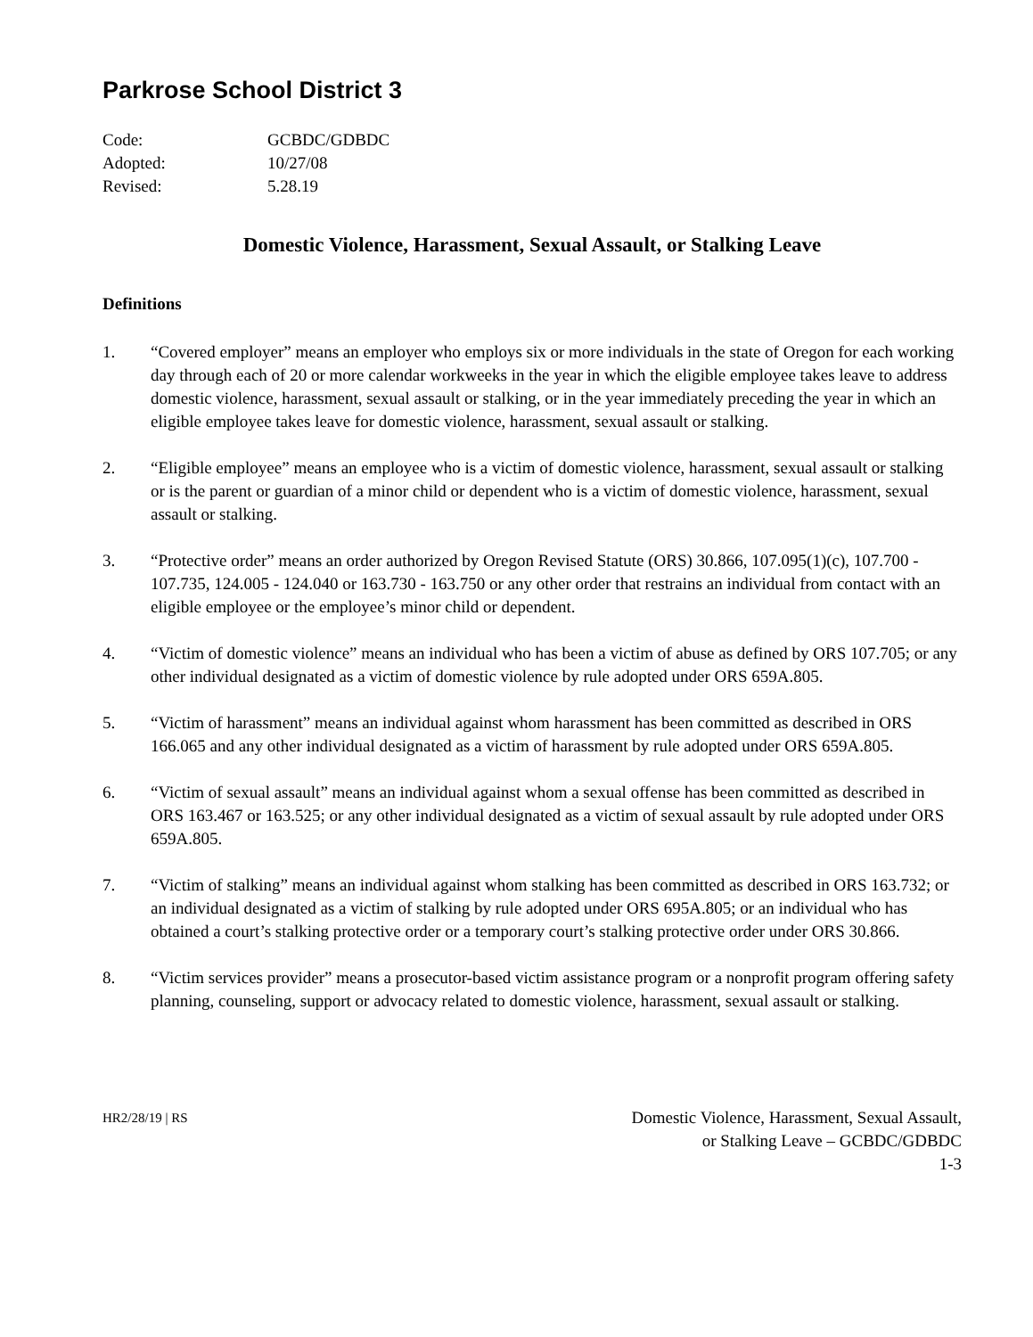Parkrose School District 3
Code: GCBDC/GDBDC
Adopted: 10/27/08
Revised: 5.28.19
Domestic Violence, Harassment, Sexual Assault, or Stalking Leave
Definitions
1. “Covered employer” means an employer who employs six or more individuals in the state of Oregon for each working day through each of 20 or more calendar workweeks in the year in which the eligible employee takes leave to address domestic violence, harassment, sexual assault or stalking, or in the year immediately preceding the year in which an eligible employee takes leave for domestic violence, harassment, sexual assault or stalking.
2. “Eligible employee” means an employee who is a victim of domestic violence, harassment, sexual assault or stalking or is the parent or guardian of a minor child or dependent who is a victim of domestic violence, harassment, sexual assault or stalking.
3. “Protective order” means an order authorized by Oregon Revised Statute (ORS) 30.866, 107.095(1)(c), 107.700 - 107.735, 124.005 - 124.040 or 163.730 - 163.750 or any other order that restrains an individual from contact with an eligible employee or the employee’s minor child or dependent.
4. “Victim of domestic violence” means an individual who has been a victim of abuse as defined by ORS 107.705; or any other individual designated as a victim of domestic violence by rule adopted under ORS 659A.805.
5. “Victim of harassment” means an individual against whom harassment has been committed as described in ORS 166.065 and any other individual designated as a victim of harassment by rule adopted under ORS 659A.805.
6. “Victim of sexual assault” means an individual against whom a sexual offense has been committed as described in ORS 163.467 or 163.525; or any other individual designated as a victim of sexual assault by rule adopted under ORS 659A.805.
7. “Victim of stalking” means an individual against whom stalking has been committed as described in ORS 163.732; or an individual designated as a victim of stalking by rule adopted under ORS 695A.805; or an individual who has obtained a court’s stalking protective order or a temporary court’s stalking protective order under ORS 30.866.
8. “Victim services provider” means a prosecutor-based victim assistance program or a nonprofit program offering safety planning, counseling, support or advocacy related to domestic violence, harassment, sexual assault or stalking.
HR2/28/19 | RS
Domestic Violence, Harassment, Sexual Assault,
or Stalking Leave – GCBDC/GDBDC
1-3